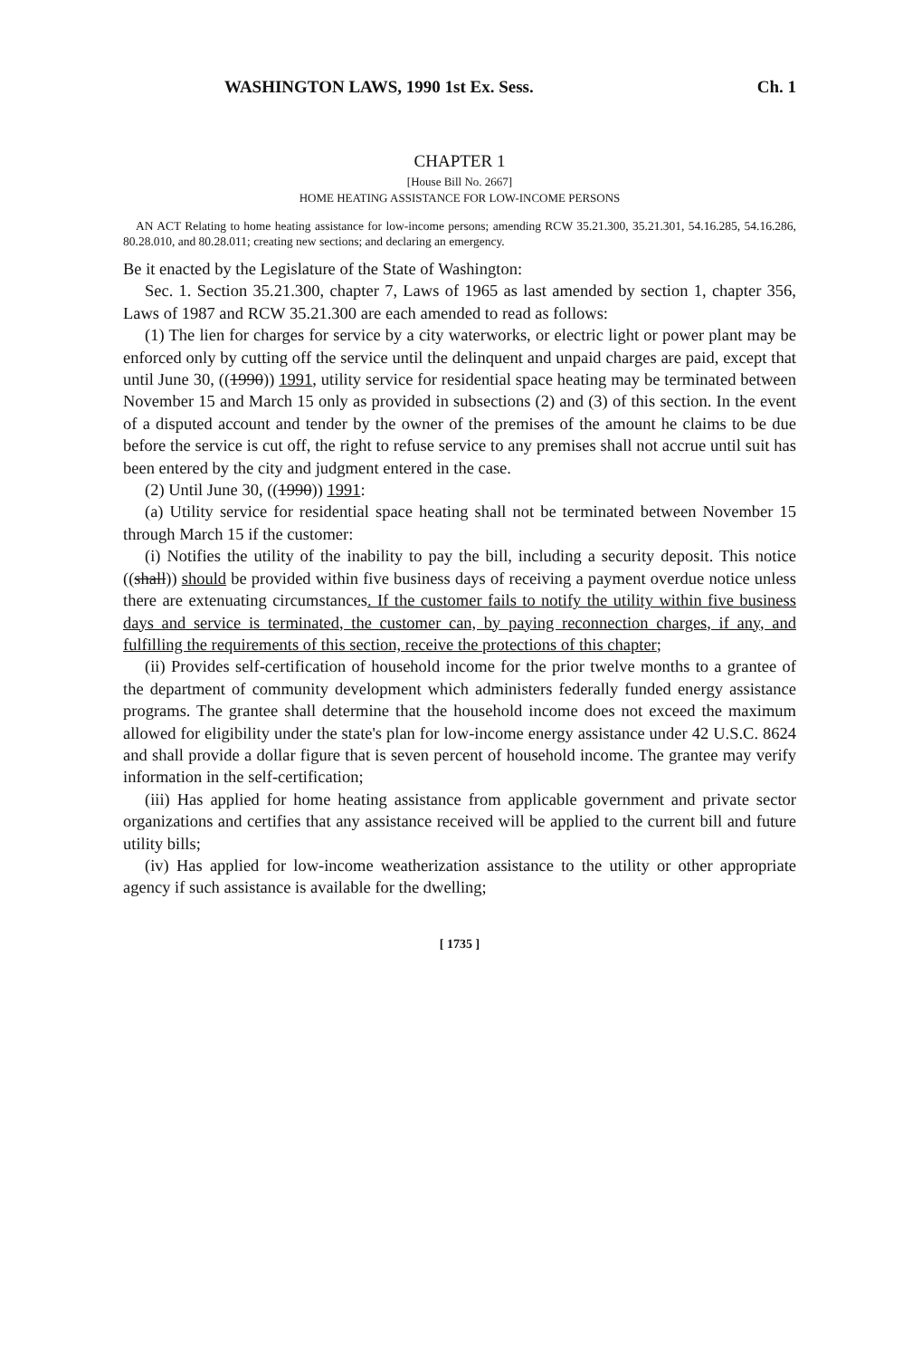WASHINGTON LAWS, 1990 1st Ex. Sess. Ch. 1
CHAPTER 1
[House Bill No. 2667]
HOME HEATING ASSISTANCE FOR LOW-INCOME PERSONS
AN ACT Relating to home heating assistance for low-income persons; amending RCW 35.21.300, 35.21.301, 54.16.285, 54.16.286, 80.28.010, and 80.28.011; creating new sections; and declaring an emergency.
Be it enacted by the Legislature of the State of Washington:
Sec. 1. Section 35.21.300, chapter 7, Laws of 1965 as last amended by section 1, chapter 356, Laws of 1987 and RCW 35.21.300 are each amended to read as follows:
(1) The lien for charges for service by a city waterworks, or electric light or power plant may be enforced only by cutting off the service until the delinquent and unpaid charges are paid, except that until June 30, ((1990)) 1991, utility service for residential space heating may be terminated between November 15 and March 15 only as provided in subsections (2) and (3) of this section. In the event of a disputed account and tender by the owner of the premises of the amount he claims to be due before the service is cut off, the right to refuse service to any premises shall not accrue until suit has been entered by the city and judgment entered in the case.
(2) Until June 30, ((1990)) 1991:
(a) Utility service for residential space heating shall not be terminated between November 15 through March 15 if the customer:
(i) Notifies the utility of the inability to pay the bill, including a security deposit. This notice ((shall)) should be provided within five business days of receiving a payment overdue notice unless there are extenuating circumstances. If the customer fails to notify the utility within five business days and service is terminated, the customer can, by paying reconnection charges, if any, and fulfilling the requirements of this section, receive the protections of this chapter;
(ii) Provides self-certification of household income for the prior twelve months to a grantee of the department of community development which administers federally funded energy assistance programs. The grantee shall determine that the household income does not exceed the maximum allowed for eligibility under the state's plan for low-income energy assistance under 42 U.S.C. 8624 and shall provide a dollar figure that is seven percent of household income. The grantee may verify information in the self-certification;
(iii) Has applied for home heating assistance from applicable government and private sector organizations and certifies that any assistance received will be applied to the current bill and future utility bills;
(iv) Has applied for low-income weatherization assistance to the utility or other appropriate agency if such assistance is available for the dwelling;
[ 1735 ]